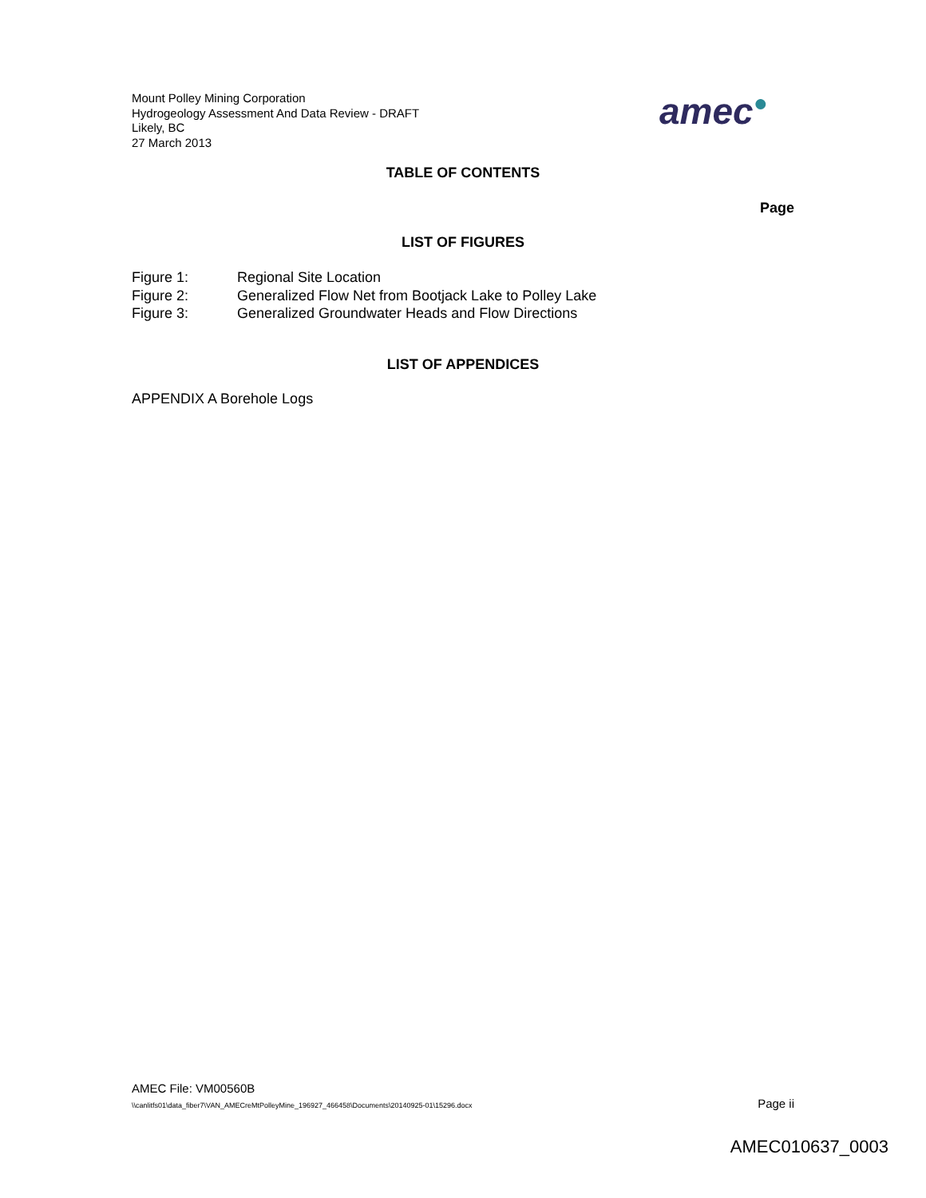Mount Polley Mining Corporation
Hydrogeology Assessment And Data Review - DRAFT
Likely, BC
27 March 2013
amec●
TABLE OF CONTENTS
Page
LIST OF FIGURES
Figure 1: Regional Site Location
Figure 2: Generalized Flow Net from Bootjack Lake to Polley Lake
Figure 3: Generalized Groundwater Heads and Flow Directions
LIST OF APPENDICES
APPENDIX A Borehole Logs
AMEC File: VM00560B
\\canlitfs01\data_fiber7\VAN_AMECreMtPolleyMine_196927_466458\Documents\20140925-01\15296.docx Page ii
AMEC010637_0003